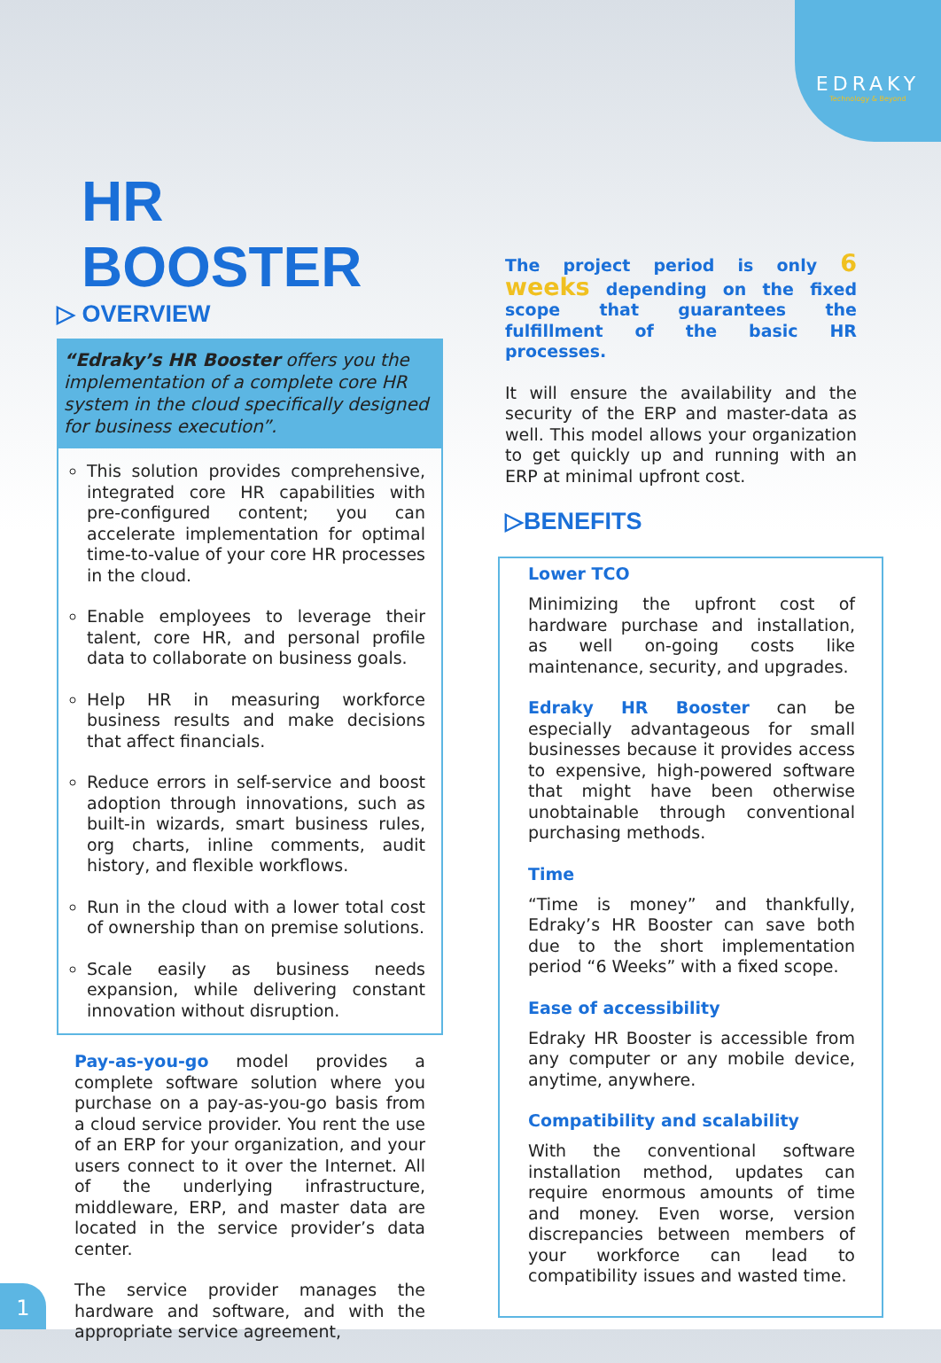EDRAKY
Technology & Beyond
HR BOOSTER
▷ OVERVIEW
“Edraky’s HR Booster offers you the implementation of a complete core HR system in the cloud specifically designed for business execution”.
This solution provides comprehensive, integrated core HR capabilities with pre-configured content; you can accelerate implementation for optimal time-to-value of your core HR processes in the cloud.
Enable employees to leverage their talent, core HR, and personal profile data to collaborate on business goals.
Help HR in measuring workforce business results and make decisions that affect financials.
Reduce errors in self-service and boost adoption through innovations, such as built-in wizards, smart business rules, org charts, inline comments, audit history, and flexible workflows.
Run in the cloud with a lower total cost of ownership than on premise solutions.
Scale easily as business needs expansion, while delivering constant innovation without disruption.
Pay-as-you-go model provides a complete software solution where you purchase on a pay-as-you-go basis from a cloud service provider. You rent the use of an ERP for your organization, and your users connect to it over the Internet. All of the underlying infrastructure, middleware, ERP, and master data are located in the service provider’s data center.
The service provider manages the hardware and software, and with the appropriate service agreement,
The project period is only 6 weeks depending on the fixed scope that guarantees the fulfillment of the basic HR processes.
It will ensure the availability and the security of the ERP and master-data as well. This model allows your organization to get quickly up and running with an ERP at minimal upfront cost.
▷BENEFITS
Lower TCO
Minimizing the upfront cost of hardware purchase and installation, as well on-going costs like maintenance, security, and upgrades.
Edraky HR Booster can be especially advantageous for small businesses because it provides access to expensive, high-powered software that might have been otherwise unobtainable through conventional purchasing methods.
Time
“Time is money” and thankfully, Edraky’s HR Booster can save both due to the short implementation period “6 Weeks” with a fixed scope.
Ease of accessibility
Edraky HR Booster is accessible from any computer or any mobile device, anytime, anywhere.
Compatibility and scalability
With the conventional software installation method, updates can require enormous amounts of time and money. Even worse, version discrepancies between members of your workforce can lead to compatibility issues and wasted time.
1